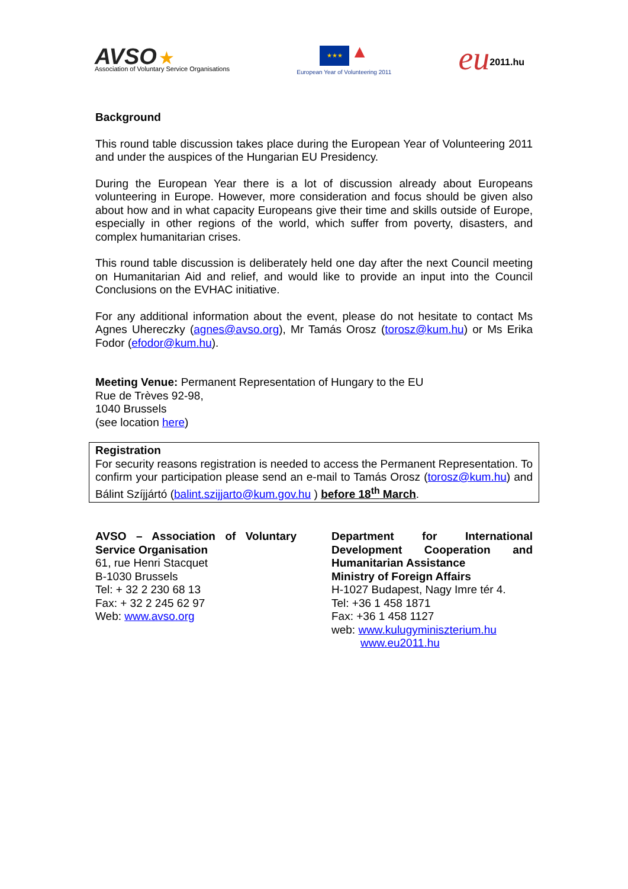AVSO ★
Association of Voluntary Service Organisations
★★★ ▲
European Year of Volunteering 2011
eu<sup>2011.hu</sup>
Background
This round table discussion takes place during the European Year of Volunteering 2011 and under the auspices of the Hungarian EU Presidency.
During the European Year there is a lot of discussion already about Europeans volunteering in Europe. However, more consideration and focus should be given also about how and in what capacity Europeans give their time and skills outside of Europe, especially in other regions of the world, which suffer from poverty, disasters, and complex humanitarian crises.
This round table discussion is deliberately held one day after the next Council meeting on Humanitarian Aid and relief, and would like to provide an input into the Council Conclusions on the EVHAC initiative.
For any additional information about the event, please do not hesitate to contact Ms Agnes Uhereczky (agnes@avso.org), Mr Tamás Orosz (torosz@kum.hu) or Ms Erika Fodor (efodor@kum.hu).
Meeting Venue: Permanent Representation of Hungary to the EU
Rue de Trèves 92-98,
1040 Brussels
(see location here)
Registration
For security reasons registration is needed to access the Permanent Representation. To confirm your participation please send an e-mail to Tamás Orosz (torosz@kum.hu) and Bálint Szíjjártó (balint.szijjarto@kum.gov.hu ) before 18<sup>th</sup> March.
AVSO – Association of Voluntary Service Organisation
61, rue Henri Stacquet
B-1030 Brussels
Tel: + 32 2 230 68 13
Fax: + 32 2 245 62 97
Web: www.avso.org
Department for International Development Cooperation and Humanitarian Assistance
Ministry of Foreign Affairs
H-1027 Budapest, Nagy Imre tér 4.
Tel: +36 1 458 1871
Fax: +36 1 458 1127
web: www.kulugyminiszterium.hu
www.eu2011.hu